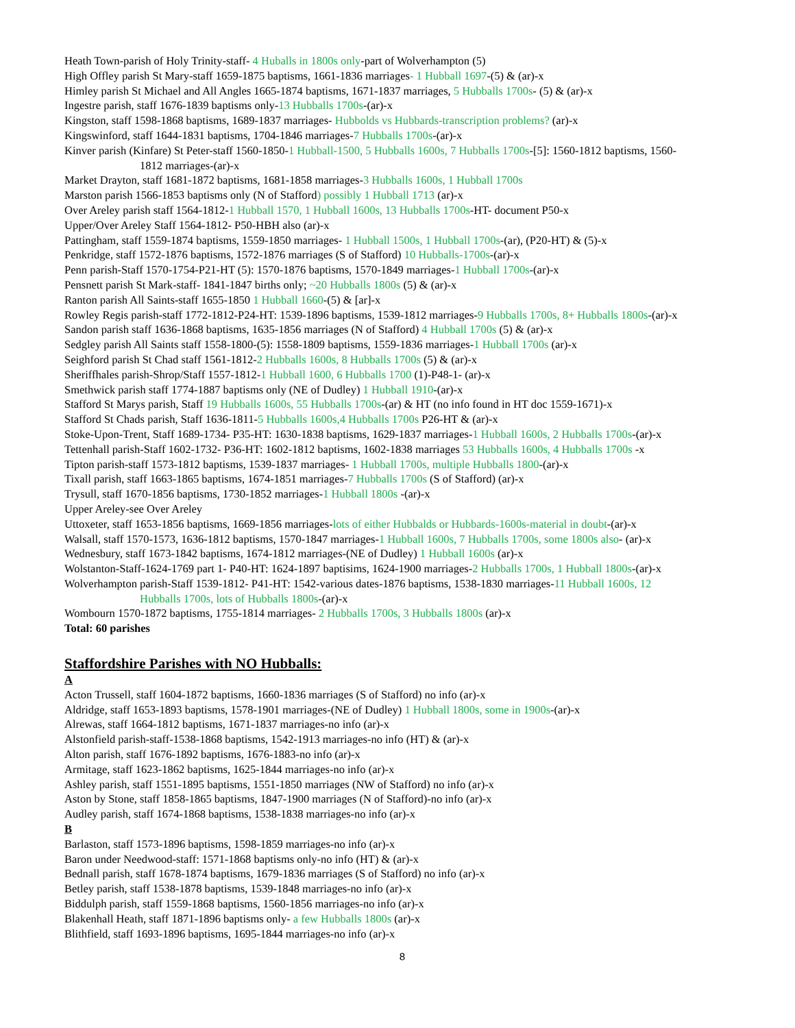Heath Town-parish of Holy Trinity-staff- 4 Huballs in 1800s only-part of Wolverhampton (5)
High Offley parish St Mary-staff 1659-1875 baptisms, 1661-1836 marriages- 1 Hubball 1697-(5) & (ar)-x
Himley parish St Michael and All Angles 1665-1874 baptisms, 1671-1837 marriages, 5 Hubballs 1700s- (5) & (ar)-x
Ingestre parish, staff 1676-1839 baptisms only-13 Hubballs 1700s-(ar)-x
Kingston, staff 1598-1868 baptisms, 1689-1837 marriages- Hubbolds vs Hubbards-transcription problems? (ar)-x
Kingswinford, staff 1644-1831 baptisms, 1704-1846 marriages-7 Hubballs 1700s-(ar)-x
Kinver parish (Kinfare) St Peter-staff 1560-1850-1 Hubball-1500, 5 Hubballs 1600s, 7 Hubballs 1700s-[5]: 1560-1812 baptisms, 1560-
1812 marriages-(ar)-x
Market Drayton, staff 1681-1872 baptisms, 1681-1858 marriages-3 Hubballs 1600s, 1 Hubball 1700s
Marston parish 1566-1853 baptisms only (N of Stafford) possibly 1 Hubball 1713 (ar)-x
Over Areley parish staff 1564-1812-1 Hubball 1570, 1 Hubball 1600s, 13 Hubballs 1700s-HT- document P50-x
Upper/Over Areley Staff 1564-1812- P50-HBH also (ar)-x
Pattingham, staff 1559-1874 baptisms, 1559-1850 marriages- 1 Hubball 1500s, 1 Hubball 1700s-(ar), (P20-HT) & (5)-x
Penkridge, staff 1572-1876 baptisms, 1572-1876 marriages (S of Stafford) 10 Hubballs-1700s-(ar)-x
Penn parish-Staff 1570-1754-P21-HT (5): 1570-1876 baptisms, 1570-1849 marriages-1 Hubball 1700s-(ar)-x
Pensnett parish St Mark-staff- 1841-1847 births only; ~20 Hubballs 1800s (5) & (ar)-x
Ranton parish All Saints-staff 1655-1850 1 Hubball 1660-(5) & [ar]-x
Rowley Regis parish-staff 1772-1812-P24-HT: 1539-1896 baptisms, 1539-1812 marriages-9 Hubballs 1700s, 8+ Hubballs 1800s-(ar)-x
Sandon parish staff 1636-1868 baptisms, 1635-1856 marriages (N of Stafford) 4 Hubball 1700s (5) & (ar)-x
Sedgley parish All Saints staff 1558-1800-(5): 1558-1809 baptisms, 1559-1836 marriages-1 Hubball 1700s (ar)-x
Seighford parish St Chad staff 1561-1812-2 Hubballs 1600s, 8 Hubballs 1700s (5) & (ar)-x
Sheriffhales parish-Shrop/Staff 1557-1812-1 Hubball 1600, 6 Hubballs 1700 (1)-P48-1- (ar)-x
Smethwick parish staff 1774-1887 baptisms only (NE of Dudley) 1 Hubball 1910-(ar)-x
Stafford St Marys parish, Staff 19 Hubballs 1600s, 55 Hubballs 1700s-(ar) & HT (no info found in HT doc 1559-1671)-x
Stafford St Chads parish, Staff 1636-1811-5 Hubballs 1600s,4 Hubballs 1700s P26-HT & (ar)-x
Stoke-Upon-Trent, Staff 1689-1734- P35-HT: 1630-1838 baptisms, 1629-1837 marriages-1 Hubball 1600s, 2 Hubballs 1700s-(ar)-x
Tettenhall parish-Staff 1602-1732- P36-HT: 1602-1812 baptisms, 1602-1838 marriages 53 Hubballs 1600s, 4 Hubballs 1700s -x
Tipton parish-staff 1573-1812 baptisms, 1539-1837 marriages- 1 Hubball 1700s, multiple Hubballs 1800-(ar)-x
Tixall parish, staff 1663-1865 baptisms, 1674-1851 marriages-7 Hubballs 1700s (S of Stafford) (ar)-x
Trysull, staff 1670-1856 baptisms, 1730-1852 marriages-1 Hubball 1800s -(ar)-x
Upper Areley-see Over Areley
Uttoxeter, staff 1653-1856 baptisms, 1669-1856 marriages-lots of either Hubbalds or Hubbards-1600s-material in doubt-(ar)-x
Walsall, staff 1570-1573, 1636-1812 baptisms, 1570-1847 marriages-1 Hubball 1600s, 7 Hubballs 1700s, some 1800s also- (ar)-x
Wednesbury, staff 1673-1842 baptisms, 1674-1812 marriages-(NE of Dudley) 1 Hubball 1600s (ar)-x
Wolstanton-Staff-1624-1769 part 1- P40-HT: 1624-1897 baptisims, 1624-1900 marriages-2 Hubballs 1700s, 1 Hubball 1800s-(ar)-x
Wolverhampton parish-Staff 1539-1812- P41-HT: 1542-various dates-1876 baptisms, 1538-1830 marriages-11 Hubball 1600s, 12
Hubballs 1700s, lots of Hubballs 1800s-(ar)-x
Wombourn 1570-1872 baptisms, 1755-1814 marriages- 2 Hubballs 1700s, 3 Hubballs 1800s (ar)-x
Total: 60 parishes
Staffordshire Parishes with NO Hubballs:
A
Acton Trussell, staff 1604-1872 baptisms, 1660-1836 marriages (S of Stafford) no info (ar)-x
Aldridge, staff 1653-1893 baptisms, 1578-1901 marriages-(NE of Dudley) 1 Hubball 1800s, some in 1900s-(ar)-x
Alrewas, staff 1664-1812 baptisms, 1671-1837 marriages-no info (ar)-x
Alstonfield parish-staff-1538-1868 baptisms, 1542-1913 marriages-no info (HT) & (ar)-x
Alton parish, staff 1676-1892 baptisms, 1676-1883-no info (ar)-x
Armitage, staff 1623-1862 baptisms, 1625-1844 marriages-no info (ar)-x
Ashley parish, staff 1551-1895 baptisms, 1551-1850 marriages (NW of Stafford) no info (ar)-x
Aston by Stone, staff 1858-1865 baptisms, 1847-1900 marriages (N of Stafford)-no info (ar)-x
Audley parish, staff 1674-1868 baptisms, 1538-1838 marriages-no info (ar)-x
B
Barlaston, staff 1573-1896 baptisms, 1598-1859 marriages-no info (ar)-x
Baron under Needwood-staff: 1571-1868 baptisms only-no info (HT) & (ar)-x
Bednall parish, staff 1678-1874 baptisms, 1679-1836 marriages (S of Stafford) no info (ar)-x
Betley parish, staff 1538-1878 baptisms, 1539-1848 marriages-no info (ar)-x
Biddulph parish, staff 1559-1868 baptisms, 1560-1856 marriages-no info (ar)-x
Blakenhall Heath, staff 1871-1896 baptisms only- a few Hubballs 1800s (ar)-x
Blithfield, staff 1693-1896 baptisms, 1695-1844 marriages-no info (ar)-x
8